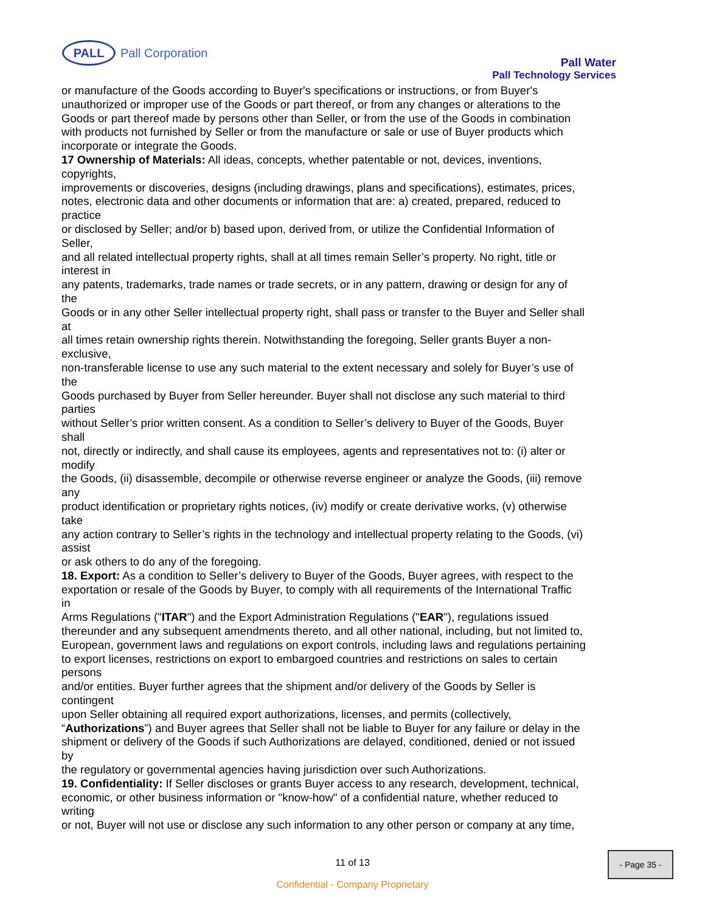PALL
Pall Corporation
Pall Water
Pall Technology Services
or manufacture of the Goods according to Buyer's specifications or instructions, or from Buyer's
unauthorized or improper use of the Goods or part thereof, or from any changes or alterations to the
Goods or part thereof made by persons other than Seller, or from the use of the Goods in combination
with products not furnished by Seller or from the manufacture or sale or use of Buyer products which
incorporate or integrate the Goods.
17 Ownership of Materials: All ideas, concepts, whether patentable or not, devices, inventions,
copyrights,
improvements or discoveries, designs (including drawings, plans and specifications), estimates, prices,
notes, electronic data and other documents or information that are: a) created, prepared, reduced to
practice
or disclosed by Seller; and/or b) based upon, derived from, or utilize the Confidential Information of
Seller,
and all related intellectual property rights, shall at all times remain Seller’s property. No right, title or
interest in
any patents, trademarks, trade names or trade secrets, or in any pattern, drawing or design for any of
the
Goods or in any other Seller intellectual property right, shall pass or transfer to the Buyer and Seller shall
at
all times retain ownership rights therein. Notwithstanding the foregoing, Seller grants Buyer a non-
exclusive,
non-transferable license to use any such material to the extent necessary and solely for Buyer’s use of
the
Goods purchased by Buyer from Seller hereunder. Buyer shall not disclose any such material to third
parties
without Seller’s prior written consent. As a condition to Seller’s delivery to Buyer of the Goods, Buyer
shall
not, directly or indirectly, and shall cause its employees, agents and representatives not to: (i) alter or
modify
the Goods, (ii) disassemble, decompile or otherwise reverse engineer or analyze the Goods, (iii) remove
any
product identification or proprietary rights notices, (iv) modify or create derivative works, (v) otherwise
take
any action contrary to Seller’s rights in the technology and intellectual property relating to the Goods, (vi)
assist
or ask others to do any of the foregoing.
18. Export: As a condition to Seller’s delivery to Buyer of the Goods, Buyer agrees, with respect to the
exportation or resale of the Goods by Buyer, to comply with all requirements of the International Traffic
in
Arms Regulations ("ITAR") and the Export Administration Regulations ("EAR"), regulations issued
thereunder and any subsequent amendments thereto, and all other national, including, but not limited to,
European, government laws and regulations on export controls, including laws and regulations pertaining
to export licenses, restrictions on export to embargoed countries and restrictions on sales to certain
persons
and/or entities. Buyer further agrees that the shipment and/or delivery of the Goods by Seller is
contingent
upon Seller obtaining all required export authorizations, licenses, and permits (collectively,
“Authorizations”) and Buyer agrees that Seller shall not be liable to Buyer for any failure or delay in the
shipment or delivery of the Goods if such Authorizations are delayed, conditioned, denied or not issued
by
the regulatory or governmental agencies having jurisdiction over such Authorizations.
19. Confidentiality: If Seller discloses or grants Buyer access to any research, development, technical,
economic, or other business information or "know-how" of a confidential nature, whether reduced to
writing
or not, Buyer will not use or disclose any such information to any other person or company at any time,
11 of 13
- Page 35 -
Confidential - Company Proprietary